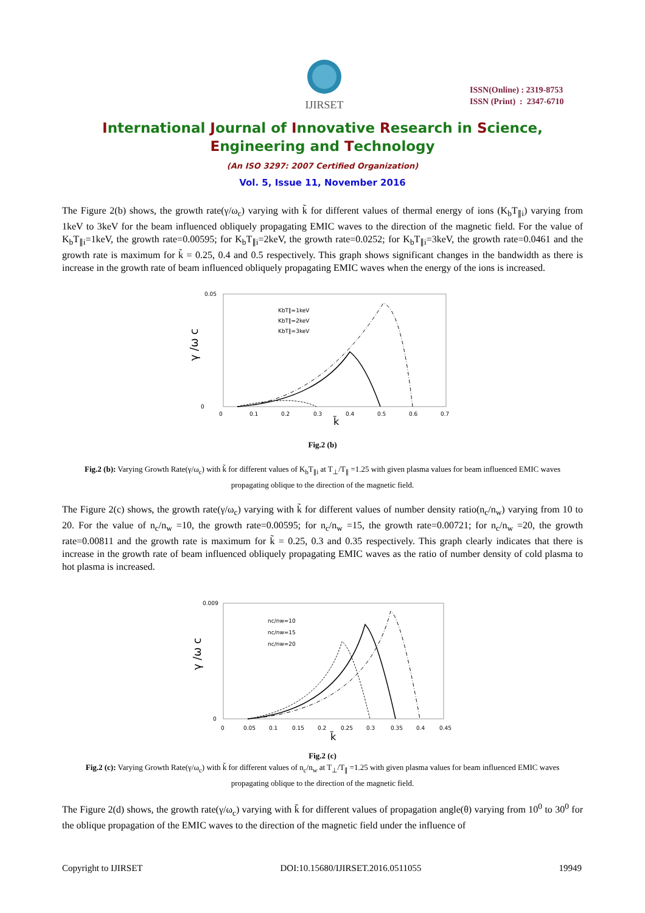IJIRSET
ISSN(Online) : 2319-8753
ISSN (Print) : 2347-6710
International Journal of Innovative Research in Science,
Engineering and Technology
(An ISO 3297: 2007 Certified Organization)
Vol. 5, Issue 11, November 2016
The Figure 2(b) shows, the growth rate(γ/ω<sub>c</sub>) varying with k̃ for different values of thermal energy of ions (K<sub>b</sub>T<sub>∥i</sub>) varying from 1keV to 3keV for the beam influenced obliquely propagating EMIC waves to the direction of the magnetic field. For the value of K<sub>b</sub>T<sub>∥i</sub>=1keV, the growth rate=0.00595; for K<sub>b</sub>T<sub>∥i</sub>=2keV, the growth rate=0.0252; for K<sub>b</sub>T<sub>∥i</sub>=3keV, the growth rate=0.0461 and the growth rate is maximum for k̃ = 0.25, 0.4 and 0.5 respectively. This graph shows significant changes in the bandwidth as there is increase in the growth rate of beam influenced obliquely propagating EMIC waves when the energy of the ions is increased.
γ /ω c
0.05
0
0
0.1
0.2
0.3
0.4
0.5
0.6
0.7
k̃
KbT∥=1keV
KbT∥=2keV
KbT∥=3keV
Fig.2 (b)
Fig.2 (b): Varying Growth Rate(γ/ω<sub>c</sub>) with k̃ for different values of K<sub>b</sub>T<sub>∥i</sub> at T<sub>⊥</sub>/T<sub>∥</sub> =1.25 with given plasma values for beam influenced EMIC waves propagating oblique to the direction of the magnetic field.
The Figure 2(c) shows, the growth rate(γ/ω<sub>c</sub>) varying with k̃ for different values of number density ratio(n<sub>c</sub>/n<sub>w</sub>) varying from 10 to 20. For the value of n<sub>c</sub>/n<sub>w</sub> =10, the growth rate=0.00595; for n<sub>c</sub>/n<sub>w</sub> =15, the growth rate=0.00721; for n<sub>c</sub>/n<sub>w</sub> =20, the growth rate=0.00811 and the growth rate is maximum for k̃ = 0.25, 0.3 and 0.35 respectively. This graph clearly indicates that there is increase in the growth rate of beam influenced obliquely propagating EMIC waves as the ratio of number density of cold plasma to hot plasma is increased.
γ /ω c
0.009
0
0
0.05
0.1
0.15
0.2
0.25
0.3
0.35
0.4
0.45
k̃
nc/nw=10
nc/nw=15
nc/nw=20
Fig.2 (c)
Fig.2 (c): Varying Growth Rate(γ/ω<sub>c</sub>) with k̃ for different values of n<sub>c</sub>/n<sub>w</sub> at T<sub>⊥</sub>/T<sub>∥</sub> =1.25 with given plasma values for beam influenced EMIC waves propagating oblique to the direction of the magnetic field.
The Figure 2(d) shows, the growth rate(γ/ω<sub>c</sub>) varying with k̃ for different values of propagation angle(θ) varying from 10<sup>0</sup> to 30<sup>0</sup> for the oblique propagation of the EMIC waves to the direction of the magnetic field under the influence of
Copyright to IJIRSET DOI:10.15680/IJIRSET.2016.0511055 19949